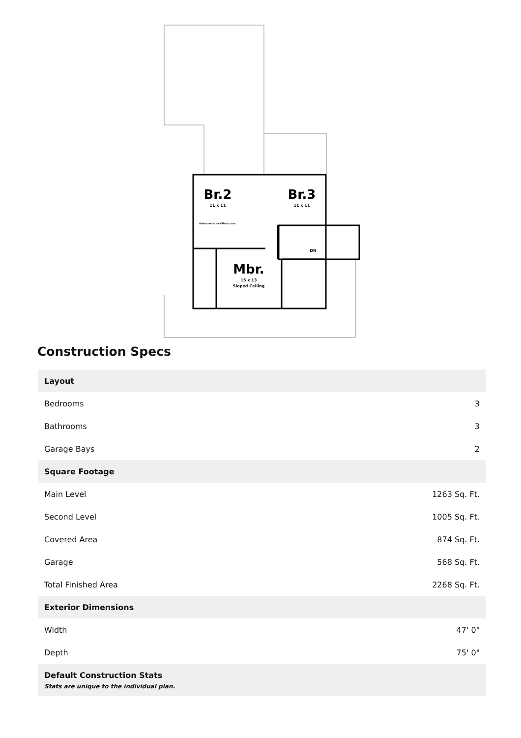Br.2
11 x 11
Br.3
11 x 11
Mbr.
15 x 13
Sloped Ceiling
DN
AdvancedHousePlans.com
Construction Specs
| Layout | |
| --- | --- |
| Bedrooms | 3 |
| Bathrooms | 3 |
| Garage Bays | 2 |
| Square Footage | |
| Main Level | 1263 Sq. Ft. |
| Second Level | 1005 Sq. Ft. |
| Covered Area | 874 Sq. Ft. |
| Garage | 568 Sq. Ft. |
| Total Finished Area | 2268 Sq. Ft. |
| Exterior Dimensions | |
| Width | 47' 0" |
| Depth | 75' 0" |
| Default Construction Stats Stats are unique to the individual plan. | |